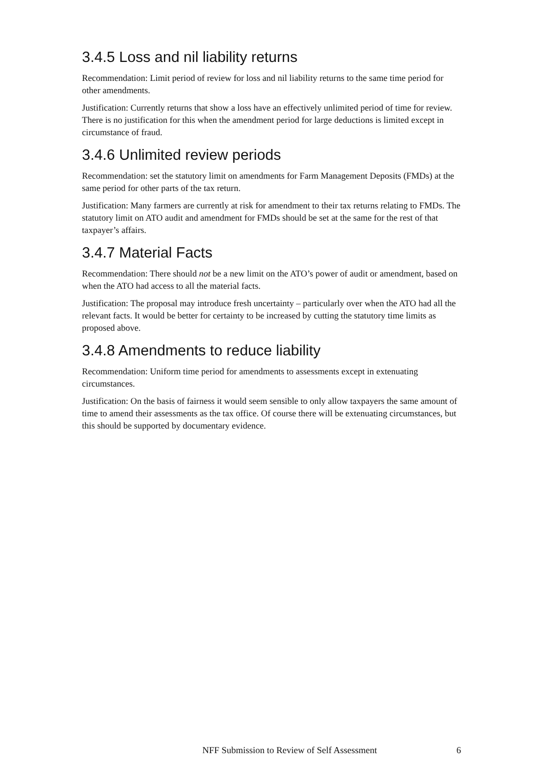3.4.5 Loss and nil liability returns
Recommendation: Limit period of review for loss and nil liability returns to the same time period for other amendments.
Justification: Currently returns that show a loss have an effectively unlimited period of time for review. There is no justification for this when the amendment period for large deductions is limited except in circumstance of fraud.
3.4.6 Unlimited review periods
Recommendation: set the statutory limit on amendments for Farm Management Deposits (FMDs) at the same period for other parts of the tax return.
Justification: Many farmers are currently at risk for amendment to their tax returns relating to FMDs. The statutory limit on ATO audit and amendment for FMDs should be set at the same for the rest of that taxpayer’s affairs.
3.4.7 Material Facts
Recommendation: There should not be a new limit on the ATO’s power of audit or amendment, based on when the ATO had access to all the material facts.
Justification: The proposal may introduce fresh uncertainty – particularly over when the ATO had all the relevant facts. It would be better for certainty to be increased by cutting the statutory time limits as proposed above.
3.4.8 Amendments to reduce liability
Recommendation: Uniform time period for amendments to assessments except in extenuating circumstances.
Justification: On the basis of fairness it would seem sensible to only allow taxpayers the same amount of time to amend their assessments as the tax office. Of course there will be extenuating circumstances, but this should be supported by documentary evidence.
NFF Submission to Review of Self Assessment 6